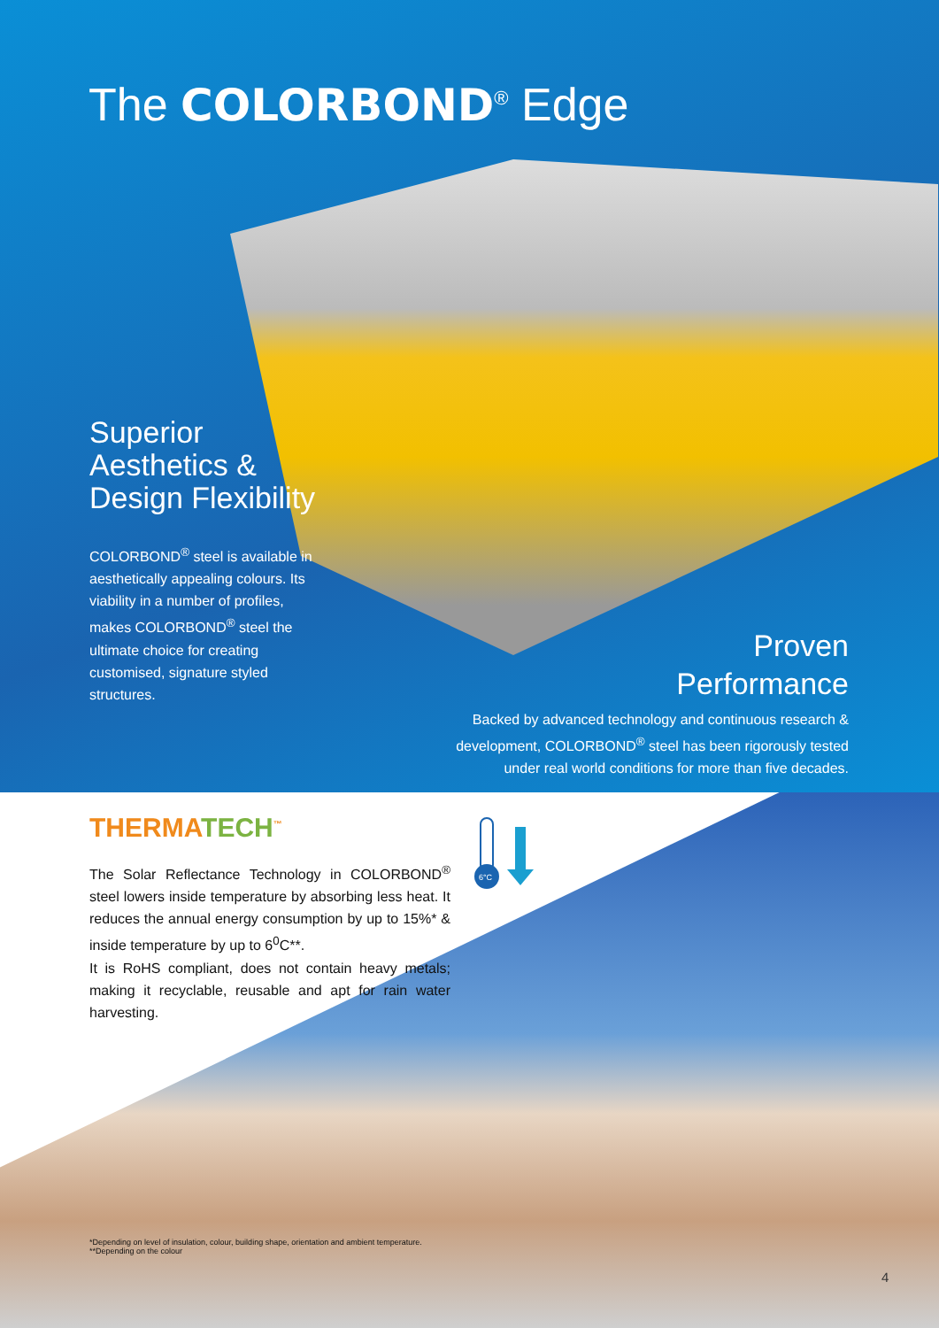The COLORBOND<sup>®</sup> Edge
Superior Aesthetics & Design Flexibility
COLORBOND<sup>®</sup> steel is available in aesthetically appealing colours. Its viability in a number of profiles, makes COLORBOND<sup>®</sup> steel the ultimate choice for creating customised, signature styled structures.
Proven
Performance
Backed by advanced technology and continuous research & development, COLORBOND<sup>®</sup> steel has been rigorously tested under real world conditions for more than five decades.
THERMATECH<sup>™</sup>
The Solar Reflectance Technology in COLORBOND<sup>®</sup> steel lowers inside temperature by absorbing less heat. It reduces the annual energy consumption by up to 15%* & inside temperature by up to 6<sup>0</sup>C**.
It is RoHS compliant, does not contain heavy metals; making it recyclable, reusable and apt for rain water harvesting.
6°C
*Depending on level of insulation, colour, building shape, orientation and ambient temperature.
**Depending on the colour
4